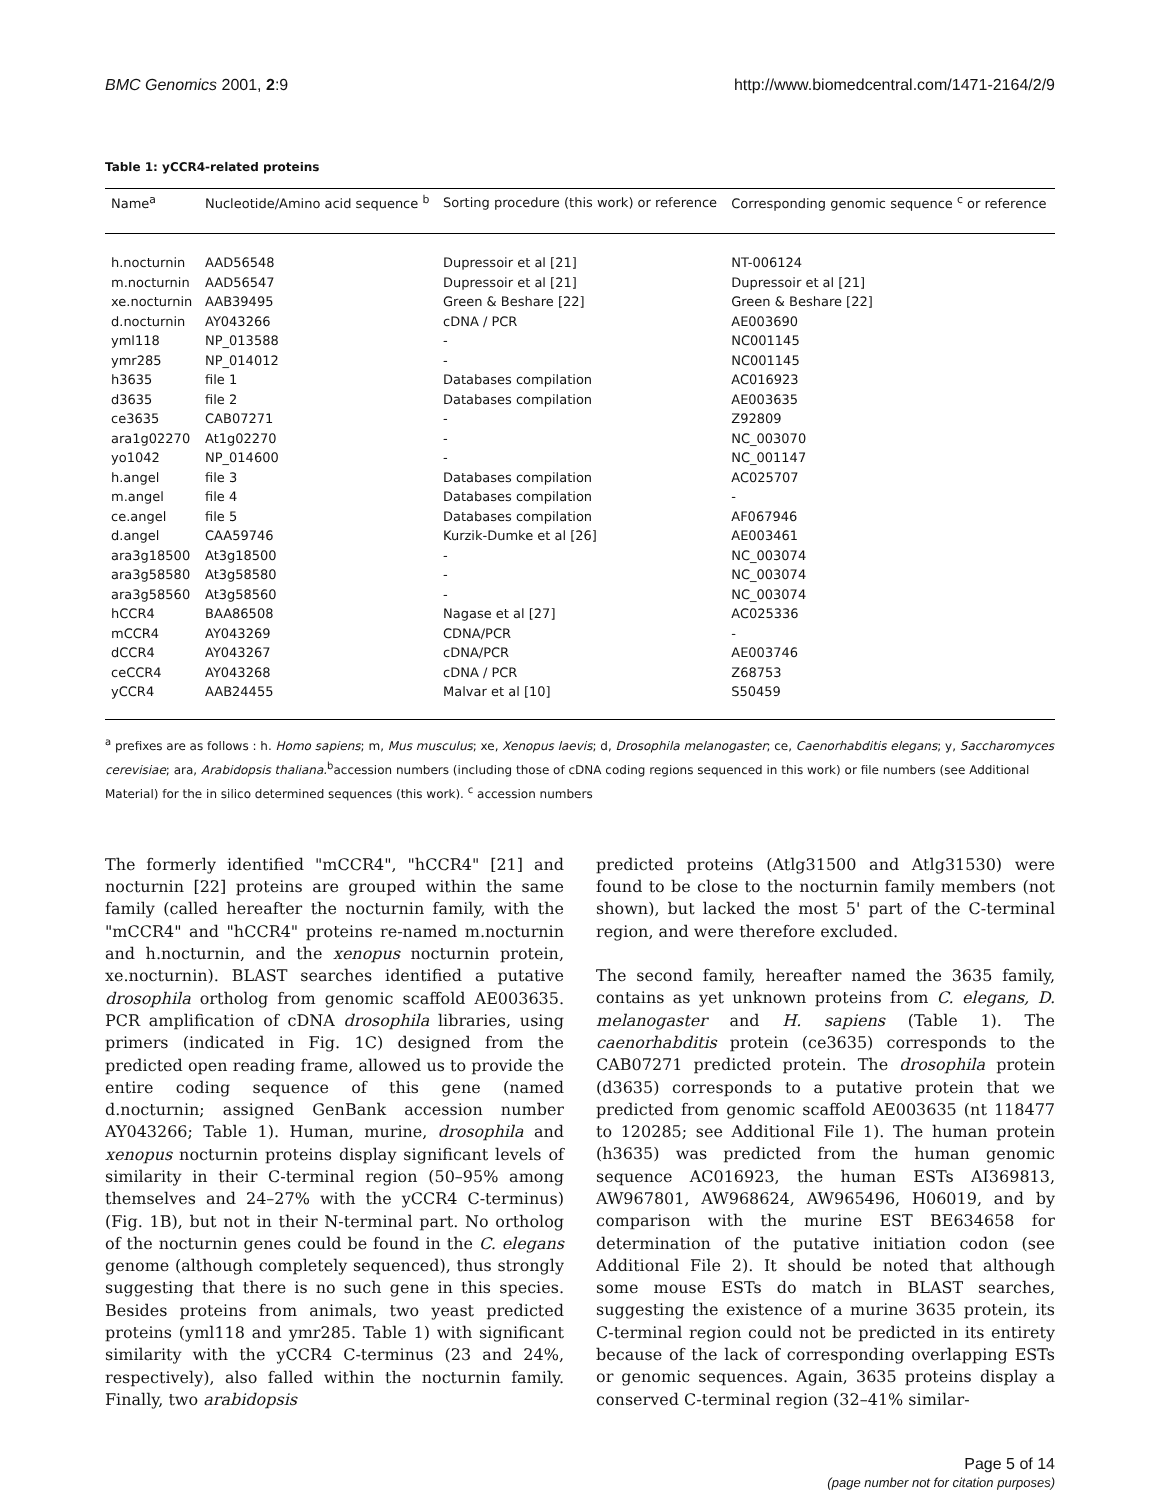BMC Genomics 2001, 2:9 http://www.biomedcentral.com/1471-2164/2/9
Table 1: yCCR4-related proteins
| Name<sup>a</sup> | Nucleotide/Amino acid sequence <sup>b</sup> | Sorting procedure (this work) or reference | Corresponding genomic sequence <sup>c</sup> or reference |
| --- | --- | --- | --- |
| h.nocturnin | AAD56548 | Dupressoir et al [21] | NT-006124 |
| m.nocturnin | AAD56547 | Dupressoir et al [21] | Dupressoir et al [21] |
| xe.nocturnin | AAB39495 | Green & Beshare [22] | Green & Beshare [22] |
| d.nocturnin | AY043266 | cDNA / PCR | AE003690 |
| yml118 | NP_013588 | - | NC001145 |
| ymr285 | NP_014012 | - | NC001145 |
| h3635 | file 1 | Databases compilation | AC016923 |
| d3635 | file 2 | Databases compilation | AE003635 |
| ce3635 | CAB07271 | - | Z92809 |
| ara1g02270 | At1g02270 | - | NC_003070 |
| yo1042 | NP_014600 | - | NC_001147 |
| h.angel | file 3 | Databases compilation | AC025707 |
| m.angel | file 4 | Databases compilation | - |
| ce.angel | file 5 | Databases compilation | AF067946 |
| d.angel | CAA59746 | Kurzik-Dumke et al [26] | AE003461 |
| ara3g18500 | At3g18500 | - | NC_003074 |
| ara3g58580 | At3g58580 | - | NC_003074 |
| ara3g58560 | At3g58560 | - | NC_003074 |
| hCCR4 | BAA86508 | Nagase et al [27] | AC025336 |
| mCCR4 | AY043269 | CDNA/PCR | - |
| dCCR4 | AY043267 | cDNA/PCR | AE003746 |
| ceCCR4 | AY043268 | cDNA / PCR | Z68753 |
| yCCR4 | AAB24455 | Malvar et al [10] | S50459 |
<sup>a</sup> prefixes are as follows : h. Homo sapiens; m, Mus musculus; xe, Xenopus laevis; d, Drosophila melanogaster; ce, Caenorhabditis elegans; y, Saccharomyces cerevisiae; ara, Arabidopsis thaliana.<sup>b</sup>accession numbers (including those of cDNA coding regions sequenced in this work) or file numbers (see Additional Material) for the in silico determined sequences (this work). <sup>c</sup> accession numbers
The formerly identified "mCCR4", "hCCR4" [21] and nocturnin [22] proteins are grouped within the same family (called hereafter the nocturnin family, with the "mCCR4" and "hCCR4" proteins re-named m.nocturnin and h.nocturnin, and the xenopus nocturnin protein, xe.nocturnin). BLAST searches identified a putative drosophila ortholog from genomic scaffold AE003635. PCR amplification of cDNA drosophila libraries, using primers (indicated in Fig. 1C) designed from the predicted open reading frame, allowed us to provide the entire coding sequence of this gene (named d.nocturnin; assigned GenBank accession number AY043266; Table 1). Human, murine, drosophila and xenopus nocturnin proteins display significant levels of similarity in their C-terminal region (50–95% among themselves and 24–27% with the yCCR4 C-terminus) (Fig. 1B), but not in their N-terminal part. No ortholog of the nocturnin genes could be found in the C. elegans genome (although completely sequenced), thus strongly suggesting that there is no such gene in this species. Besides proteins from animals, two yeast predicted proteins (yml118 and ymr285. Table 1) with significant similarity with the yCCR4 C-terminus (23 and 24%, respectively), also falled within the nocturnin family. Finally, two arabidopsis
predicted proteins (Atlg31500 and Atlg31530) were found to be close to the nocturnin family members (not shown), but lacked the most 5' part of the C-terminal region, and were therefore excluded.
The second family, hereafter named the 3635 family, contains as yet unknown proteins from C. elegans, D. melanogaster and H. sapiens (Table 1). The caenorhabditis protein (ce3635) corresponds to the CAB07271 predicted protein. The drosophila protein (d3635) corresponds to a putative protein that we predicted from genomic scaffold AE003635 (nt 118477 to 120285; see Additional File 1). The human protein (h3635) was predicted from the human genomic sequence AC016923, the human ESTs AI369813, AW967801, AW968624, AW965496, H06019, and by comparison with the murine EST BE634658 for determination of the putative initiation codon (see Additional File 2). It should be noted that although some mouse ESTs do match in BLAST searches, suggesting the existence of a murine 3635 protein, its C-terminal region could not be predicted in its entirety because of the lack of corresponding overlapping ESTs or genomic sequences. Again, 3635 proteins display a conserved C-terminal region (32–41% similar-
Page 5 of 14
(page number not for citation purposes)